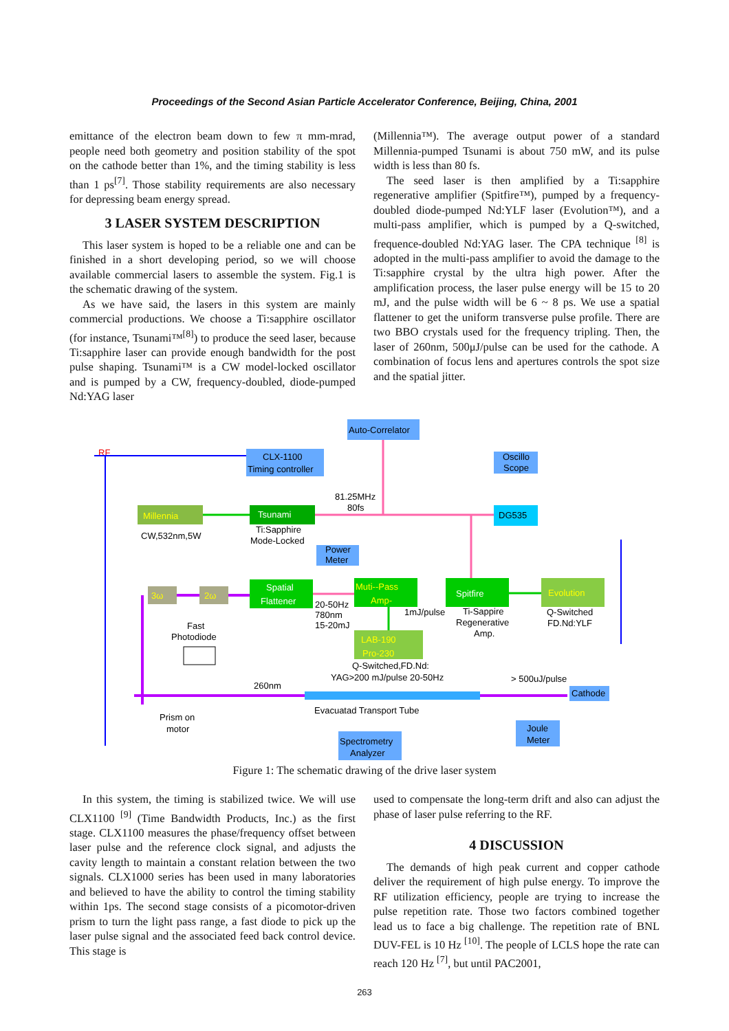Proceedings of the Second Asian Particle Accelerator Conference, Beijing, China, 2001
emittance of the electron beam down to few π mm-mrad, people need both geometry and position stability of the spot on the cathode better than 1%, and the timing stability is less than 1 ps<sup>[7]</sup>. Those stability requirements are also necessary for depressing beam energy spread.
3 LASER SYSTEM DESCRIPTION
This laser system is hoped to be a reliable one and can be finished in a short developing period, so we will choose available commercial lasers to assemble the system. Fig.1 is the schematic drawing of the system.
As we have said, the lasers in this system are mainly commercial productions. We choose a Ti:sapphire oscillator (for instance, Tsunami™<sup>[8]</sup>) to produce the seed laser, because Ti:sapphire laser can provide enough bandwidth for the post pulse shaping. Tsunami™ is a CW model-locked oscillator and is pumped by a CW, frequency-doubled, diode-pumped Nd:YAG laser
(Millennia™). The average output power of a standard Millennia-pumped Tsunami is about 750 mW, and its pulse width is less than 80 fs.
The seed laser is then amplified by a Ti:sapphire regenerative amplifier (Spitfire™), pumped by a frequency-doubled diode-pumped Nd:YLF laser (Evolution™), and a multi-pass amplifier, which is pumped by a Q-switched, frequence-doubled Nd:YAG laser. The CPA technique <sup>[8]</sup> is adopted in the multi-pass amplifier to avoid the damage to the Ti:sapphire crystal by the ultra high power. After the amplification process, the laser pulse energy will be 15 to 20 mJ, and the pulse width will be 6 ~ 8 ps. We use a spatial flattener to get the uniform transverse pulse profile. There are two BBO crystals used for the frequency tripling. Then, the laser of 260nm, 500μJ/pulse can be used for the cathode. A combination of focus lens and apertures controls the spot size and the spatial jitter.
Auto-Correlator
RF
CLX-1100
Timing controller
Oscillo
Scope
81.25MHz
80fs
Millennia
Tsunami
DG535
CW,532nm,5W
Ti:Sapphire
Mode-Locked
Power
Meter
3ω
2ω
Spatial
Flattener
Muti--Pass
Amp-
Spitfire
Evolution
20-50Hz
780nm
15-20mJ
1mJ/pulse
Ti-Sappire
Regenerative
Amp.
Q-Switched
FD.Nd:YLF
Fast
Photodiode
LAB-190
Pro-230
Q-Switched,FD.Nd:
YAG>200 mJ/pulse 20-50Hz
260nm
> 500uJ/pulse
Cathode
Evacuatad Transport Tube
Prism on
motor
Joule
Meter
Spectrometry
Analyzer
Figure 1: The schematic drawing of the drive laser system
In this system, the timing is stabilized twice. We will use CLX1100 <sup>[9]</sup> (Time Bandwidth Products, Inc.) as the first stage. CLX1100 measures the phase/frequency offset between laser pulse and the reference clock signal, and adjusts the cavity length to maintain a constant relation between the two signals. CLX1000 series has been used in many laboratories and believed to have the ability to control the timing stability within 1ps. The second stage consists of a picomotor-driven prism to turn the light pass range, a fast diode to pick up the laser pulse signal and the associated feed back control device. This stage is
used to compensate the long-term drift and also can adjust the phase of laser pulse referring to the RF.
4 DISCUSSION
The demands of high peak current and copper cathode deliver the requirement of high pulse energy. To improve the RF utilization efficiency, people are trying to increase the pulse repetition rate. Those two factors combined together lead us to face a big challenge. The repetition rate of BNL DUV-FEL is 10 Hz <sup>[10]</sup>. The people of LCLS hope the rate can reach 120 Hz <sup>[7]</sup>, but until PAC2001,
263